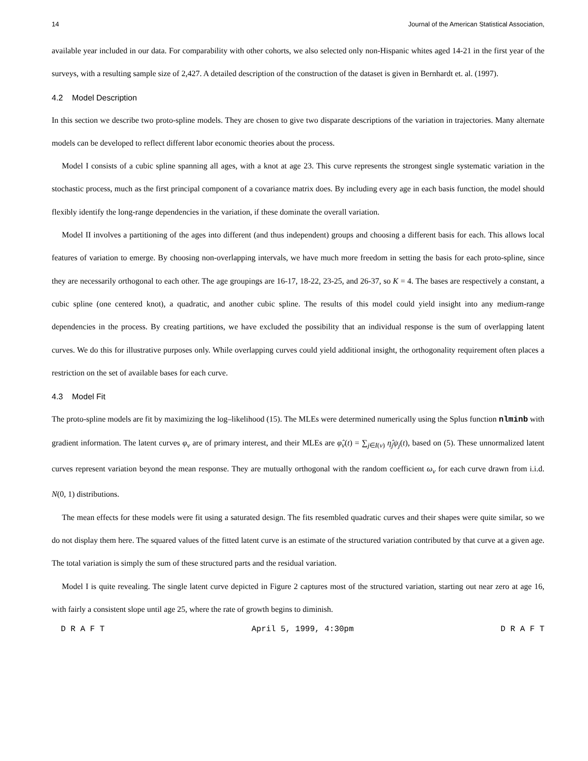14 Journal of the American Statistical Association,
available year included in our data. For comparability with other cohorts, we also selected only non-Hispanic whites aged 14-21 in the first year of the surveys, with a resulting sample size of 2,427. A detailed description of the construction of the dataset is given in Bernhardt et. al. (1997).
4.2 Model Description
In this section we describe two proto-spline models. They are chosen to give two disparate descriptions of the variation in trajectories. Many alternate models can be developed to reflect different labor economic theories about the process.
Model I consists of a cubic spline spanning all ages, with a knot at age 23. This curve represents the strongest single systematic variation in the stochastic process, much as the first principal component of a covariance matrix does. By including every age in each basis function, the model should flexibly identify the long-range dependencies in the variation, if these dominate the overall variation.
Model II involves a partitioning of the ages into different (and thus independent) groups and choosing a different basis for each. This allows local features of variation to emerge. By choosing non-overlapping intervals, we have much more freedom in setting the basis for each proto-spline, since they are necessarily orthogonal to each other. The age groupings are 16-17, 18-22, 23-25, and 26-37, so K = 4. The bases are respectively a constant, a cubic spline (one centered knot), a quadratic, and another cubic spline. The results of this model could yield insight into any medium-range dependencies in the process. By creating partitions, we have excluded the possibility that an individual response is the sum of overlapping latent curves. We do this for illustrative purposes only. While overlapping curves could yield additional insight, the orthogonality requirement often places a restriction on the set of available bases for each curve.
4.3 Model Fit
The proto-spline models are fit by maximizing the log–likelihood (15). The MLEs were determined numerically using the Splus function nlminb with gradient information. The latent curves φ<sub>ν</sub> are of primary interest, and their MLEs are φ̂<sub>ν</sub>(t) = ∑<sub>j∈I(ν)</sub> η̂<sub>j</sub>ψ<sub>j</sub>(t), based on (5). These unnormalized latent curves represent variation beyond the mean response. They are mutually orthogonal with the random coefficient ω<sub>ν</sub> for each curve drawn from i.i.d. N(0, 1) distributions.
The mean effects for these models were fit using a saturated design. The fits resembled quadratic curves and their shapes were quite similar, so we do not display them here. The squared values of the fitted latent curve is an estimate of the structured variation contributed by that curve at a given age. The total variation is simply the sum of these structured parts and the residual variation.
Model I is quite revealing. The single latent curve depicted in Figure 2 captures most of the structured variation, starting out near zero at age 16, with fairly a consistent slope until age 25, where the rate of growth begins to diminish.
D R A F T April 5, 1999, 4:30pm D R A F T